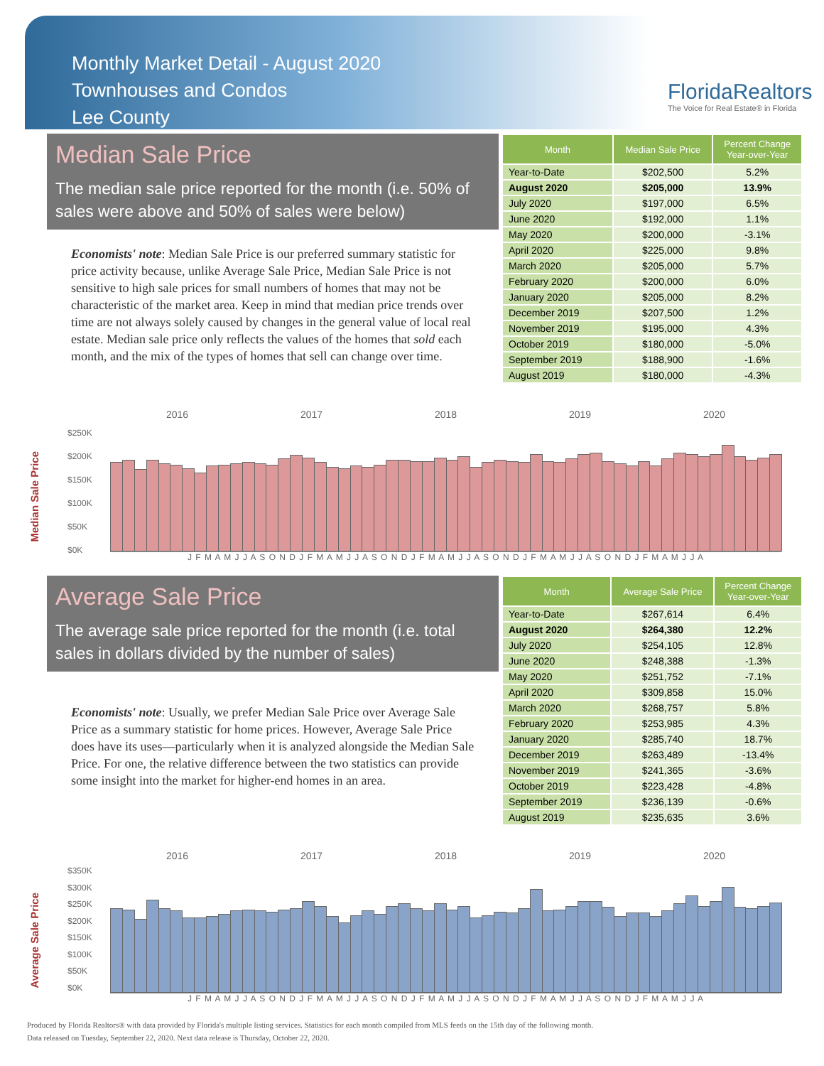Monthly Market Detail - August 2020
Townhouses and Condos
Lee County
FloridaRealtors
The Voice for Real Estate® in Florida
Median Sale Price
The median sale price reported for the month (i.e. 50% of sales were above and 50% of sales were below)
Economists' note: Median Sale Price is our preferred summary statistic for price activity because, unlike Average Sale Price, Median Sale Price is not sensitive to high sale prices for small numbers of homes that may not be characteristic of the market area. Keep in mind that median price trends over time are not always solely caused by changes in the general value of local real estate. Median sale price only reflects the values of the homes that sold each month, and the mix of the types of homes that sell can change over time.
| Month | Median Sale Price | Percent Change Year-over-Year |
| --- | --- | --- |
| Year-to-Date | $202,500 | 5.2% |
| August 2020 | $205,000 | 13.9% |
| July 2020 | $197,000 | 6.5% |
| June 2020 | $192,000 | 1.1% |
| May 2020 | $200,000 | -3.1% |
| April 2020 | $225,000 | 9.8% |
| March 2020 | $205,000 | 5.7% |
| February 2020 | $200,000 | 6.0% |
| January 2020 | $205,000 | 8.2% |
| December 2019 | $207,500 | 1.2% |
| November 2019 | $195,000 | 4.3% |
| October 2019 | $180,000 | -5.0% |
| September 2019 | $188,900 | -1.6% |
| August 2019 | $180,000 | -4.3% |
Median Sale Price
2016 2017 2018 2019 2020
$250K
$200K
$150K
$100K
$50K
$0K
J F M A M J J A S O N D J F M A M J J A S O N D J F M A M J J A S O N D J F M A M J J A S O N D J F M A M J J A
Average Sale Price
The average sale price reported for the month (i.e. total sales in dollars divided by the number of sales)
Economists' note: Usually, we prefer Median Sale Price over Average Sale Price as a summary statistic for home prices. However, Average Sale Price does have its uses—particularly when it is analyzed alongside the Median Sale Price. For one, the relative difference between the two statistics can provide some insight into the market for higher-end homes in an area.
| Month | Average Sale Price | Percent Change Year-over-Year |
| --- | --- | --- |
| Year-to-Date | $267,614 | 6.4% |
| August 2020 | $264,380 | 12.2% |
| July 2020 | $254,105 | 12.8% |
| June 2020 | $248,388 | -1.3% |
| May 2020 | $251,752 | -7.1% |
| April 2020 | $309,858 | 15.0% |
| March 2020 | $268,757 | 5.8% |
| February 2020 | $253,985 | 4.3% |
| January 2020 | $285,740 | 18.7% |
| December 2019 | $263,489 | -13.4% |
| November 2019 | $241,365 | -3.6% |
| October 2019 | $223,428 | -4.8% |
| September 2019 | $236,139 | -0.6% |
| August 2019 | $235,635 | 3.6% |
Average Sale Price
2016 2017 2018 2019 2020
$350K
$300K
$250K
$200K
$150K
$100K
$50K
$0K
J F M A M J J A S O N D J F M A M J J A S O N D J F M A M J J A S O N D J F M A M J J A S O N D J F M A M J J A
Produced by Florida Realtors® with data provided by Florida's multiple listing services. Statistics for each month compiled from MLS feeds on the 15th day of the following month.
Data released on Tuesday, September 22, 2020. Next data release is Thursday, October 22, 2020.